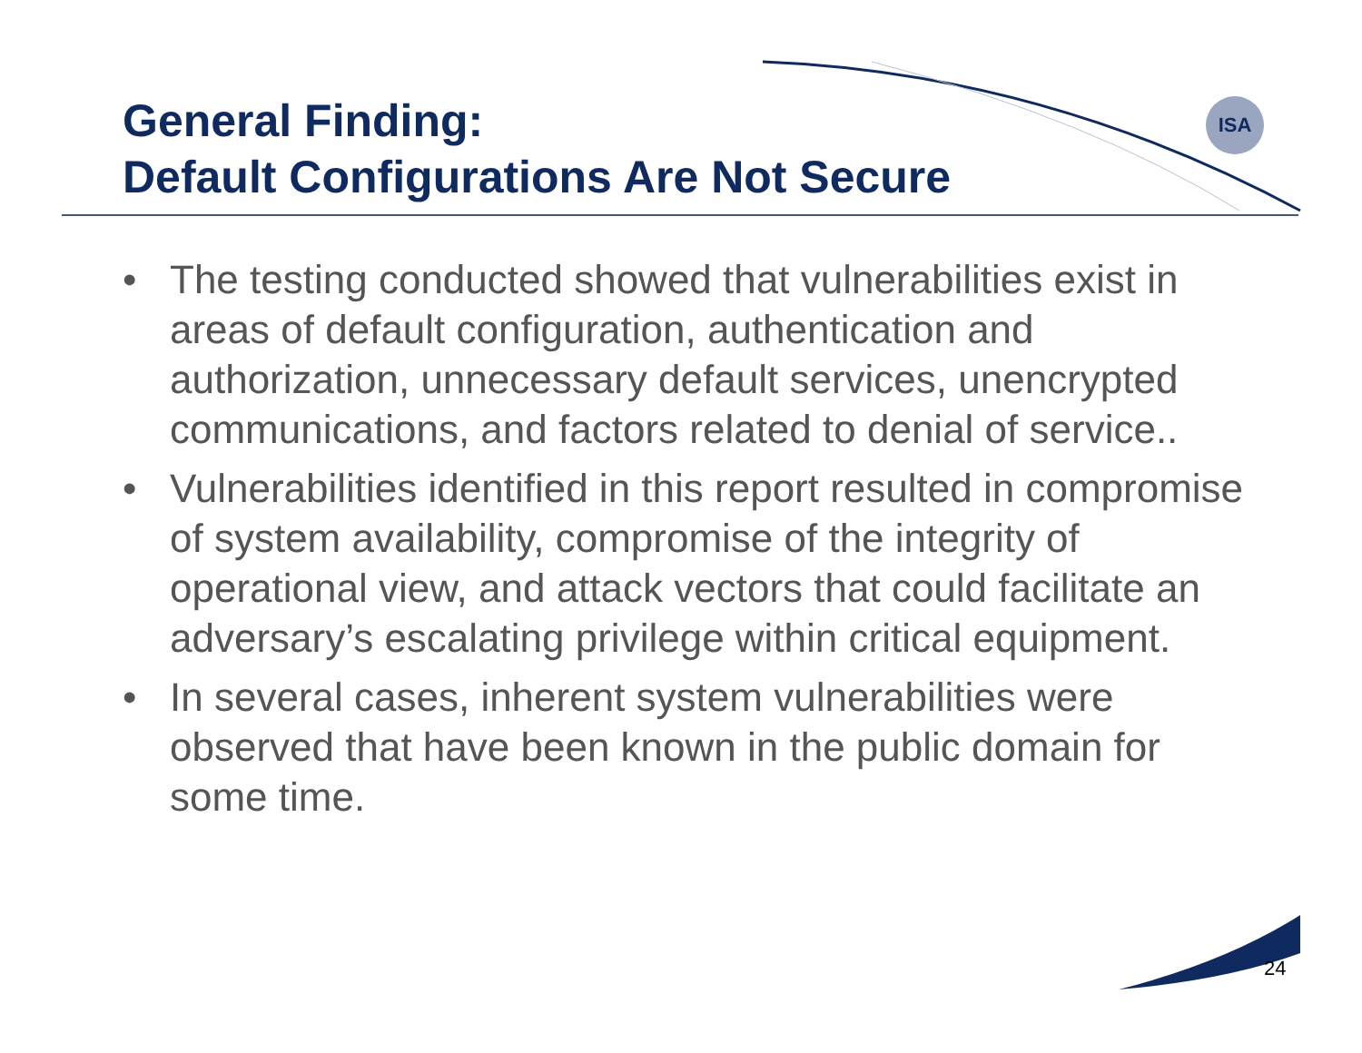ISA
General Finding:
Default Configurations Are Not Secure
• The testing conducted showed that vulnerabilities exist in areas of default configuration, authentication and authorization, unnecessary default services, unencrypted communications, and factors related to denial of service..
• Vulnerabilities identified in this report resulted in compromise of system availability, compromise of the integrity of operational view, and attack vectors that could facilitate an adversary’s escalating privilege within critical equipment.
• In several cases, inherent system vulnerabilities were observed that have been known in the public domain for some time.
24